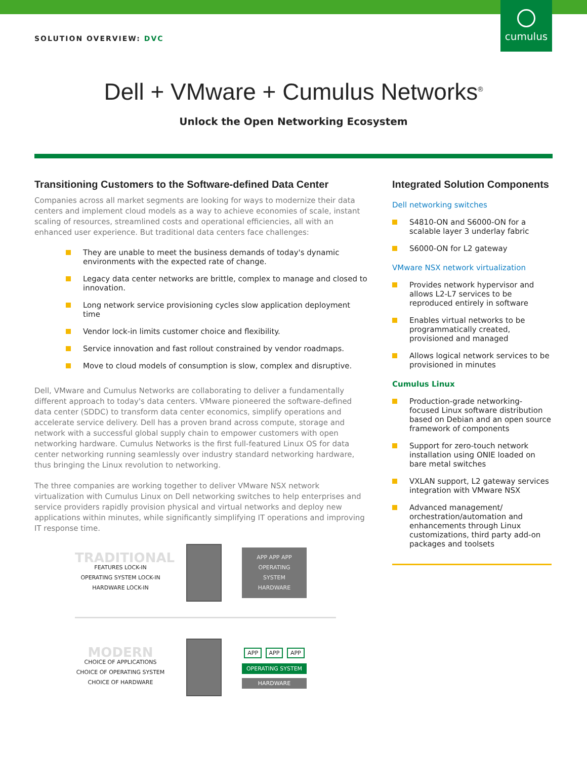cumulus
SOLUTION OVERVIEW: DVC
Dell + VMware + Cumulus Networks<sup>®</sup>
Unlock the Open Networking Ecosystem
Transitioning Customers to the Software-defined Data Center
Companies across all market segments are looking for ways to modernize their data centers and implement cloud models as a way to achieve economies of scale, instant scaling of resources, streamlined costs and operational efficiencies, all with an enhanced user experience. But traditional data centers face challenges:
They are unable to meet the business demands of today's dynamic environments with the expected rate of change.
Legacy data center networks are brittle, complex to manage and closed to innovation.
Long network service provisioning cycles slow application deployment time
Vendor lock-in limits customer choice and flexibility.
Service innovation and fast rollout constrained by vendor roadmaps.
Move to cloud models of consumption is slow, complex and disruptive.
Dell, VMware and Cumulus Networks are collaborating to deliver a fundamentally different approach to today's data centers. VMware pioneered the software-defined data center (SDDC) to transform data center economics, simplify operations and accelerate service delivery. Dell has a proven brand across compute, storage and network with a successful global supply chain to empower customers with open networking hardware. Cumulus Networks is the first full-featured Linux OS for data center networking running seamlessly over industry standard networking hardware, thus bringing the Linux revolution to networking.
The three companies are working together to deliver VMware NSX network virtualization with Cumulus Linux on Dell networking switches to help enterprises and service providers rapidly provision physical and virtual networks and deploy new applications within minutes, while significantly simplifying IT operations and improving IT response time.
TRADITIONAL
FEATURES LOCK-IN
OPERATING SYSTEM LOCK-IN
HARDWARE LOCK-IN
APP APP APP
OPERATING SYSTEM
HARDWARE
MODERN
CHOICE OF APPLICATIONS
CHOICE OF OPERATING SYSTEM
CHOICE OF HARDWARE
APP APP APP
OPERATING SYSTEM
HARDWARE
Integrated Solution Components
Dell networking switches
S4810-ON and S6000-ON for a scalable layer 3 underlay fabric
S6000-ON for L2 gateway
VMware NSX network virtualization
Provides network hypervisor and allows L2-L7 services to be reproduced entirely in software
Enables virtual networks to be programmatically created, provisioned and managed
Allows logical network services to be provisioned in minutes
Cumulus Linux
Production-grade networking-focused Linux software distribution based on Debian and an open source framework of components
Support for zero-touch network installation using ONIE loaded on bare metal switches
VXLAN support, L2 gateway services integration with VMware NSX
Advanced management/ orchestration/automation and enhancements through Linux customizations, third party add-on packages and toolsets